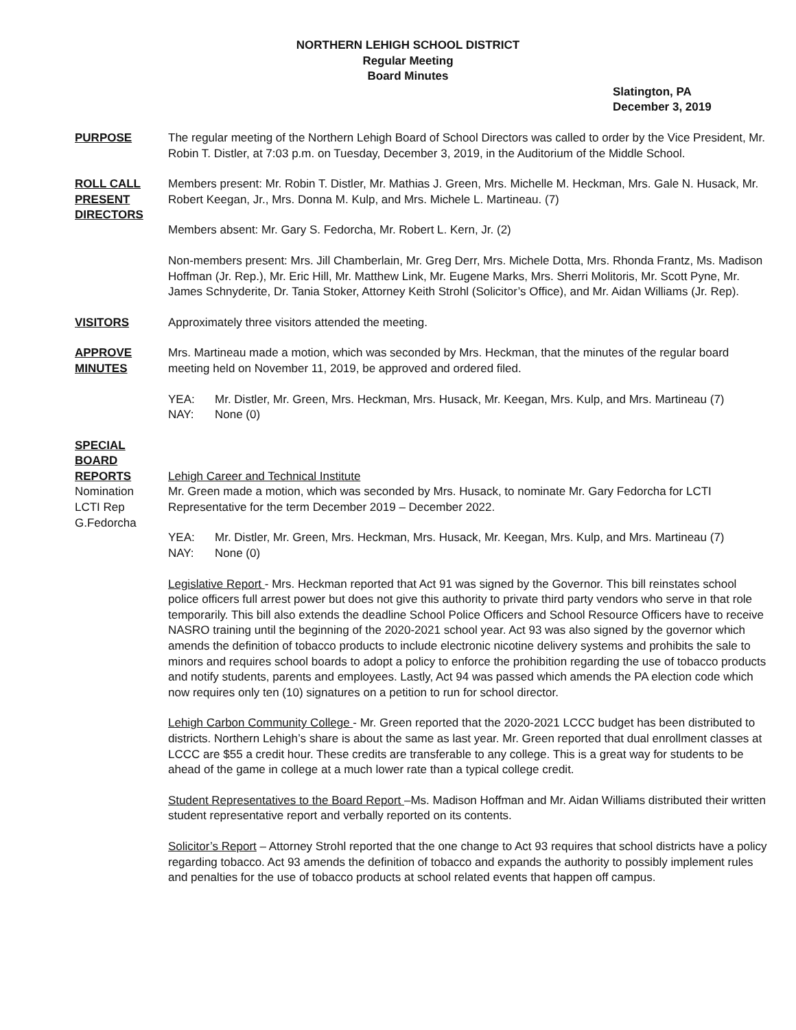NORTHERN LEHIGH SCHOOL DISTRICT
Regular Meeting
Board Minutes
Slatington, PA
December 3, 2019
PURPOSE The regular meeting of the Northern Lehigh Board of School Directors was called to order by the Vice President, Mr. Robin T. Distler, at 7:03 p.m. on Tuesday, December 3, 2019, in the Auditorium of the Middle School.
ROLL CALL
PRESENT
DIRECTORS
Members present: Mr. Robin T. Distler, Mr. Mathias J. Green, Mrs. Michelle M. Heckman, Mrs. Gale N. Husack, Mr. Robert Keegan, Jr., Mrs. Donna M. Kulp, and Mrs. Michele L. Martineau. (7)
Members absent: Mr. Gary S. Fedorcha, Mr. Robert L. Kern, Jr. (2)
Non-members present: Mrs. Jill Chamberlain, Mr. Greg Derr, Mrs. Michele Dotta, Mrs. Rhonda Frantz, Ms. Madison Hoffman (Jr. Rep.), Mr. Eric Hill, Mr. Matthew Link, Mr. Eugene Marks, Mrs. Sherri Molitoris, Mr. Scott Pyne, Mr. James Schnyderite, Dr. Tania Stoker, Attorney Keith Strohl (Solicitor’s Office), and Mr. Aidan Williams (Jr. Rep).
VISITORS Approximately three visitors attended the meeting.
APPROVE
MINUTES
Mrs. Martineau made a motion, which was seconded by Mrs. Heckman, that the minutes of the regular board meeting held on November 11, 2019, be approved and ordered filed.
YEA: Mr. Distler, Mr. Green, Mrs. Heckman, Mrs. Husack, Mr. Keegan, Mrs. Kulp, and Mrs. Martineau (7)
NAY: None (0)
SPECIAL
BOARD
REPORTS
Nomination
LCTI Rep
G.Fedorcha
Lehigh Career and Technical Institute
Mr. Green made a motion, which was seconded by Mrs. Husack, to nominate Mr. Gary Fedorcha for LCTI Representative for the term December 2019 – December 2022.
YEA: Mr. Distler, Mr. Green, Mrs. Heckman, Mrs. Husack, Mr. Keegan, Mrs. Kulp, and Mrs. Martineau (7)
NAY: None (0)
Legislative Report - Mrs. Heckman reported that Act 91 was signed by the Governor. This bill reinstates school police officers full arrest power but does not give this authority to private third party vendors who serve in that role temporarily. This bill also extends the deadline School Police Officers and School Resource Officers have to receive NASRO training until the beginning of the 2020-2021 school year. Act 93 was also signed by the governor which amends the definition of tobacco products to include electronic nicotine delivery systems and prohibits the sale to minors and requires school boards to adopt a policy to enforce the prohibition regarding the use of tobacco products and notify students, parents and employees. Lastly, Act 94 was passed which amends the PA election code which now requires only ten (10) signatures on a petition to run for school director.
Lehigh Carbon Community College - Mr. Green reported that the 2020-2021 LCCC budget has been distributed to districts. Northern Lehigh’s share is about the same as last year. Mr. Green reported that dual enrollment classes at LCCC are $55 a credit hour. These credits are transferable to any college. This is a great way for students to be ahead of the game in college at a much lower rate than a typical college credit.
Student Representatives to the Board Report –Ms. Madison Hoffman and Mr. Aidan Williams distributed their written student representative report and verbally reported on its contents.
Solicitor’s Report – Attorney Strohl reported that the one change to Act 93 requires that school districts have a policy regarding tobacco. Act 93 amends the definition of tobacco and expands the authority to possibly implement rules and penalties for the use of tobacco products at school related events that happen off campus.